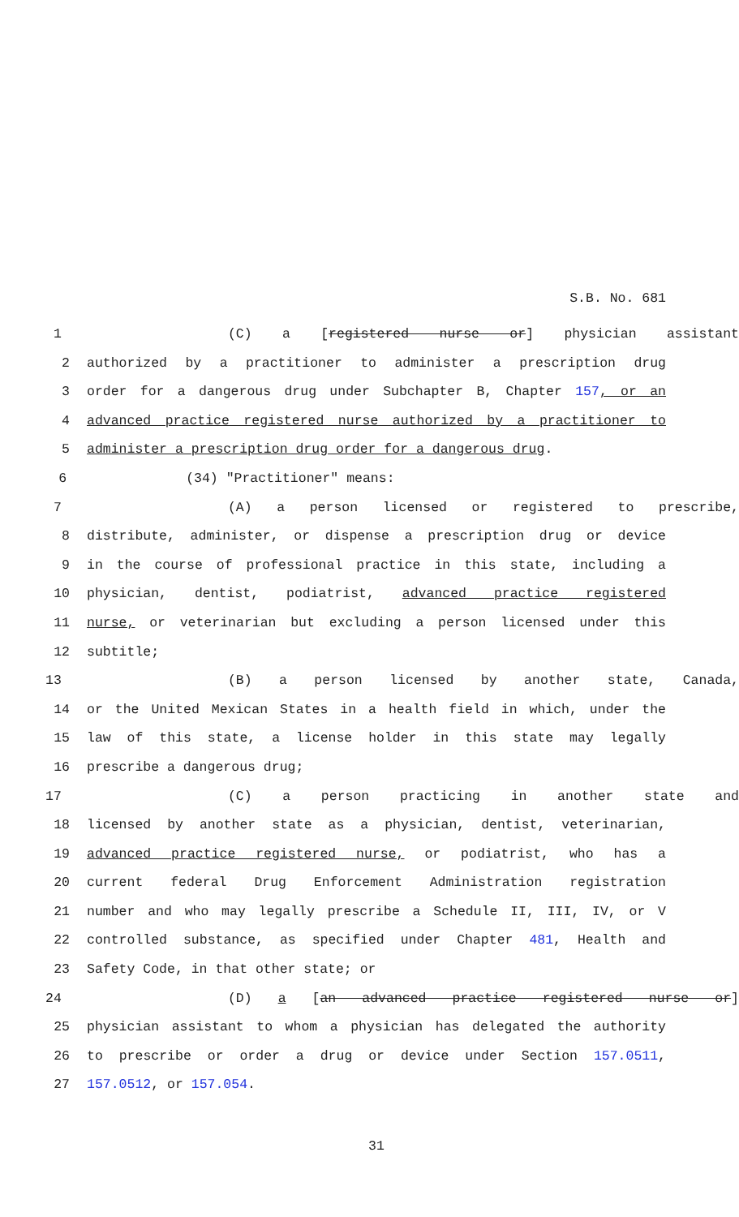S.B. No. 681
1 (C) a [registered nurse or] physician assistant
2 authorized by a practitioner to administer a prescription drug
3 order for a dangerous drug under Subchapter B, Chapter 157, or an
4 advanced practice registered nurse authorized by a practitioner to
5 administer a prescription drug order for a dangerous drug.
6 (34) "Practitioner" means:
7 (A) a person licensed or registered to prescribe,
8 distribute, administer, or dispense a prescription drug or device
9 in the course of professional practice in this state, including a
10 physician, dentist, podiatrist, advanced practice registered
11 nurse, or veterinarian but excluding a person licensed under this
12 subtitle;
13 (B) a person licensed by another state, Canada,
14 or the United Mexican States in a health field in which, under the
15 law of this state, a license holder in this state may legally
16 prescribe a dangerous drug;
17 (C) a person practicing in another state and
18 licensed by another state as a physician, dentist, veterinarian,
19 advanced practice registered nurse, or podiatrist, who has a
20 current federal Drug Enforcement Administration registration
21 number and who may legally prescribe a Schedule II, III, IV, or V
22 controlled substance, as specified under Chapter 481, Health and
23 Safety Code, in that other state; or
24 (D) a [an advanced practice registered nurse or]
25 physician assistant to whom a physician has delegated the authority
26 to prescribe or order a drug or device under Section 157.0511,
27 157.0512, or 157.054.
31